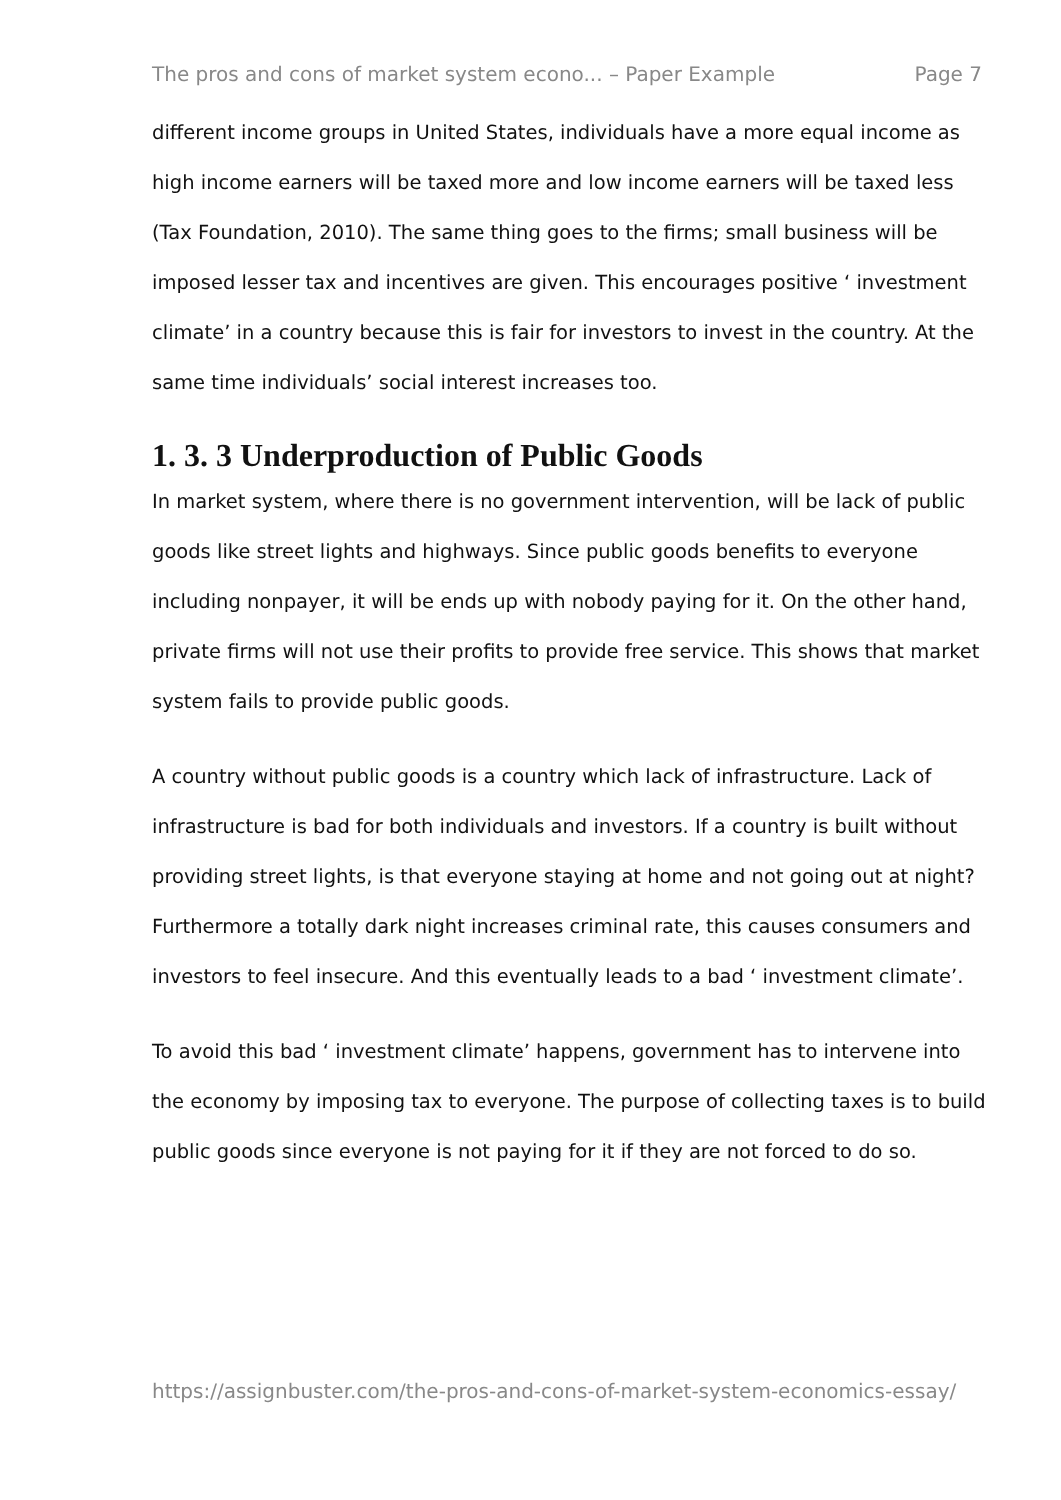The pros and cons of market system econo... – Paper Example Page 7
different income groups in United States, individuals have a more equal income as high income earners will be taxed more and low income earners will be taxed less (Tax Foundation, 2010). The same thing goes to the firms; small business will be imposed lesser tax and incentives are given. This encourages positive ‘ investment climate’ in a country because this is fair for investors to invest in the country. At the same time individuals’ social interest increases too.
1. 3. 3 Underproduction of Public Goods
In market system, where there is no government intervention, will be lack of public goods like street lights and highways. Since public goods benefits to everyone including nonpayer, it will be ends up with nobody paying for it. On the other hand, private firms will not use their profits to provide free service. This shows that market system fails to provide public goods.
A country without public goods is a country which lack of infrastructure. Lack of infrastructure is bad for both individuals and investors. If a country is built without providing street lights, is that everyone staying at home and not going out at night? Furthermore a totally dark night increases criminal rate, this causes consumers and investors to feel insecure. And this eventually leads to a bad ‘ investment climate’.
To avoid this bad ‘ investment climate’ happens, government has to intervene into the economy by imposing tax to everyone. The purpose of collecting taxes is to build public goods since everyone is not paying for it if they are not forced to do so.
https://assignbuster.com/the-pros-and-cons-of-market-system-economics-essay/